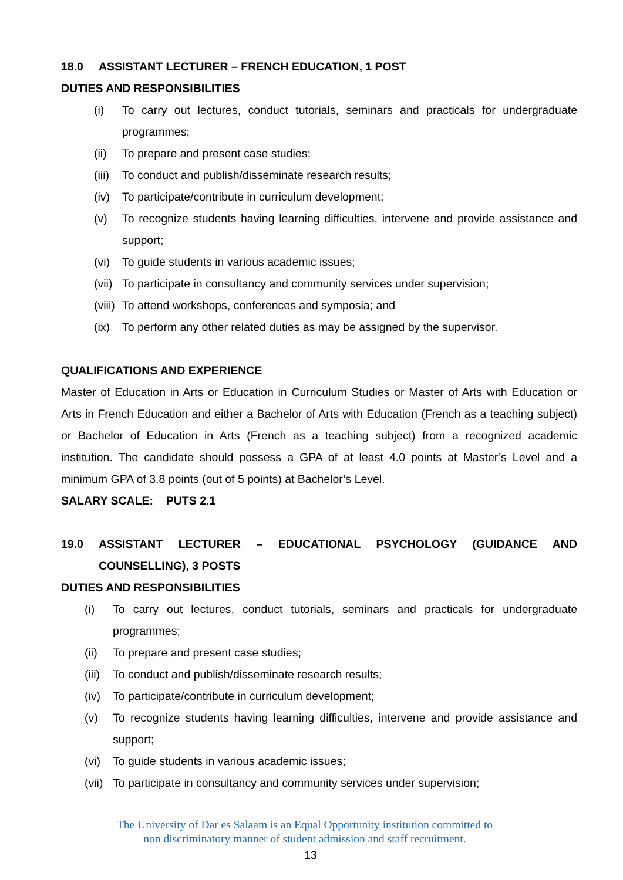18.0 ASSISTANT LECTURER – FRENCH EDUCATION, 1 POST
DUTIES AND RESPONSIBILITIES
(i) To carry out lectures, conduct tutorials, seminars and practicals for undergraduate programmes;
(ii) To prepare and present case studies;
(iii) To conduct and publish/disseminate research results;
(iv) To participate/contribute in curriculum development;
(v) To recognize students having learning difficulties, intervene and provide assistance and support;
(vi) To guide students in various academic issues;
(vii) To participate in consultancy and community services under supervision;
(viii) To attend workshops, conferences and symposia; and
(ix) To perform any other related duties as may be assigned by the supervisor.
QUALIFICATIONS AND EXPERIENCE
Master of Education in Arts or Education in Curriculum Studies or Master of Arts with Education or Arts in French Education and either a Bachelor of Arts with Education (French as a teaching subject) or Bachelor of Education in Arts (French as a teaching subject) from a recognized academic institution. The candidate should possess a GPA of at least 4.0 points at Master’s Level and a minimum GPA of 3.8 points (out of 5 points) at Bachelor’s Level.
SALARY SCALE: PUTS 2.1
19.0 ASSISTANT LECTURER – EDUCATIONAL PSYCHOLOGY (GUIDANCE AND COUNSELLING), 3 POSTS
DUTIES AND RESPONSIBILITIES
(i) To carry out lectures, conduct tutorials, seminars and practicals for undergraduate programmes;
(ii) To prepare and present case studies;
(iii) To conduct and publish/disseminate research results;
(iv) To participate/contribute in curriculum development;
(v) To recognize students having learning difficulties, intervene and provide assistance and support;
(vi) To guide students in various academic issues;
(vii) To participate in consultancy and community services under supervision;
The University of Dar es Salaam is an Equal Opportunity institution committed to
non discriminatory manner of student admission and staff recruitment.
13